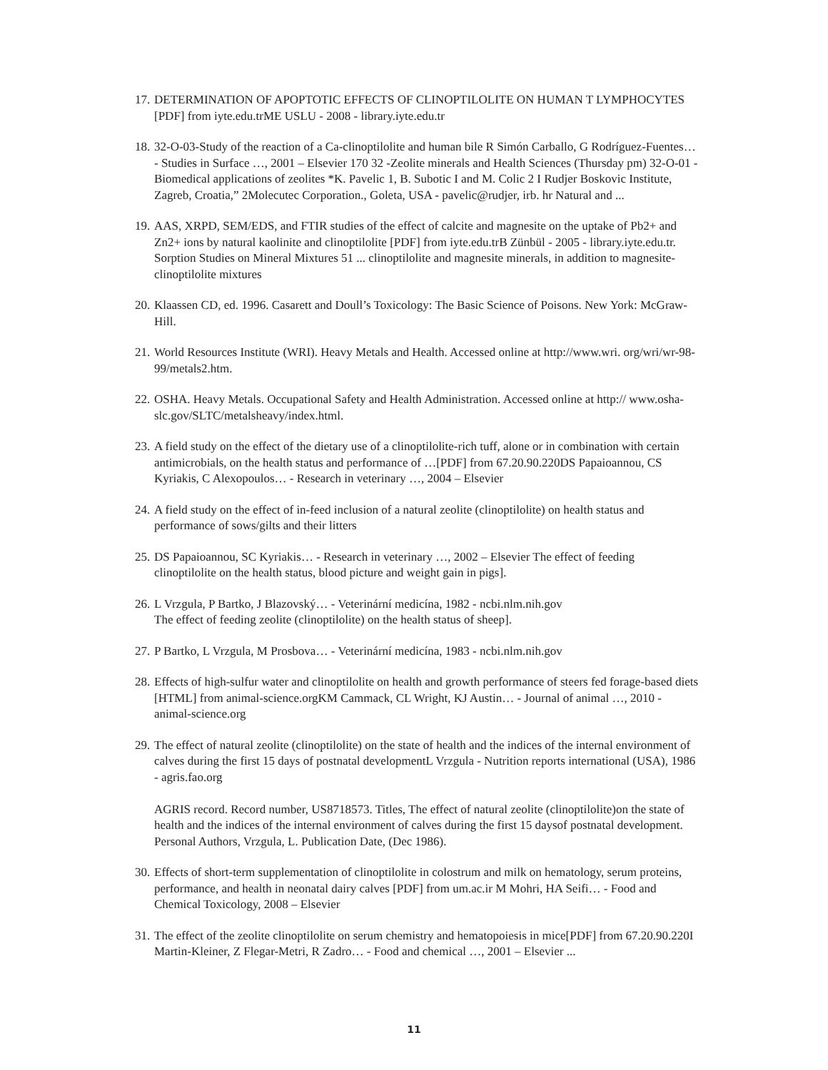17. DETERMINATION OF APOPTOTIC EFFECTS OF CLINOPTILOLITE ON HUMAN T LYMPHOCYTES [PDF] from iyte.edu.trME USLU - 2008 - library.iyte.edu.tr
18. 32-O-03-Study of the reaction of a Ca-clinoptilolite and human bile R Simón Carballo, G Rodríguez-Fuentes… - Studies in Surface …, 2001 – Elsevier 170 32 -Zeolite minerals and Health Sciences (Thursday pm) 32-O-01 - Biomedical applications of zeolites *K. Pavelic 1, B. Subotic I and M. Colic 2 I Rudjer Boskovic Institute, Zagreb, Croatia,” 2Molecutec Corporation., Goleta, USA - pavelic@rudjer, irb. hr Natural and ...
19. AAS, XRPD, SEM/EDS, and FTIR studies of the effect of calcite and magnesite on the uptake of Pb2+ and Zn2+ ions by natural kaolinite and clinoptilolite [PDF] from iyte.edu.trB Zünbül - 2005 - library.iyte.edu.tr. Sorption Studies on Mineral Mixtures 51 ... clinoptilolite and magnesite minerals, in addition to magnesite-clinoptilolite mixtures
20. Klaassen CD, ed. 1996. Casarett and Doull’s Toxicology: The Basic Science of Poisons. New York: McGraw-Hill.
21. World Resources Institute (WRI). Heavy Metals and Health. Accessed online at http://www.wri. org/wri/wr-98-99/metals2.htm.
22. OSHA. Heavy Metals. Occupational Safety and Health Administration. Accessed online at http:// www.osha-slc.gov/SLTC/metalsheavy/index.html.
23. A field study on the effect of the dietary use of a clinoptilolite-rich tuff, alone or in combination with certain antimicrobials, on the health status and performance of …[PDF] from 67.20.90.220DS Papaioannou, CS Kyriakis, C Alexopoulos… - Research in veterinary …, 2004 – Elsevier
24. A field study on the effect of in-feed inclusion of a natural zeolite (clinoptilolite) on health status and performance of sows/gilts and their litters
25. DS Papaioannou, SC Kyriakis… - Research in veterinary …, 2002 – Elsevier The effect of feeding clinoptilolite on the health status, blood picture and weight gain in pigs].
26. L Vrzgula, P Bartko, J Blazovský… - Veterinární medicína, 1982 - ncbi.nlm.nih.gov
The effect of feeding zeolite (clinoptilolite) on the health status of sheep].
27. P Bartko, L Vrzgula, M Prosbova… - Veterinární medicína, 1983 - ncbi.nlm.nih.gov
28. Effects of high-sulfur water and clinoptilolite on health and growth performance of steers fed forage-based diets [HTML] from animal-science.orgKM Cammack, CL Wright, KJ Austin… - Journal of animal …, 2010 - animal-science.org
29. The effect of natural zeolite (clinoptilolite) on the state of health and the indices of the internal environment of calves during the first 15 days of postnatal developmentL Vrzgula - Nutrition reports international (USA), 1986 - agris.fao.org
AGRIS record. Record number, US8718573. Titles, The effect of natural zeolite (clinoptilolite)on the state of health and the indices of the internal environment of calves during the first 15 daysof postnatal development. Personal Authors, Vrzgula, L. Publication Date, (Dec 1986).
30. Effects of short-term supplementation of clinoptilolite in colostrum and milk on hematology, serum proteins, performance, and health in neonatal dairy calves [PDF] from um.ac.ir M Mohri, HA Seifi… - Food and Chemical Toxicology, 2008 – Elsevier
31. The effect of the zeolite clinoptilolite on serum chemistry and hematopoiesis in mice[PDF] from 67.20.90.220I Martin-Kleiner, Z Flegar-Metri, R Zadro… - Food and chemical …, 2001 – Elsevier ...
11